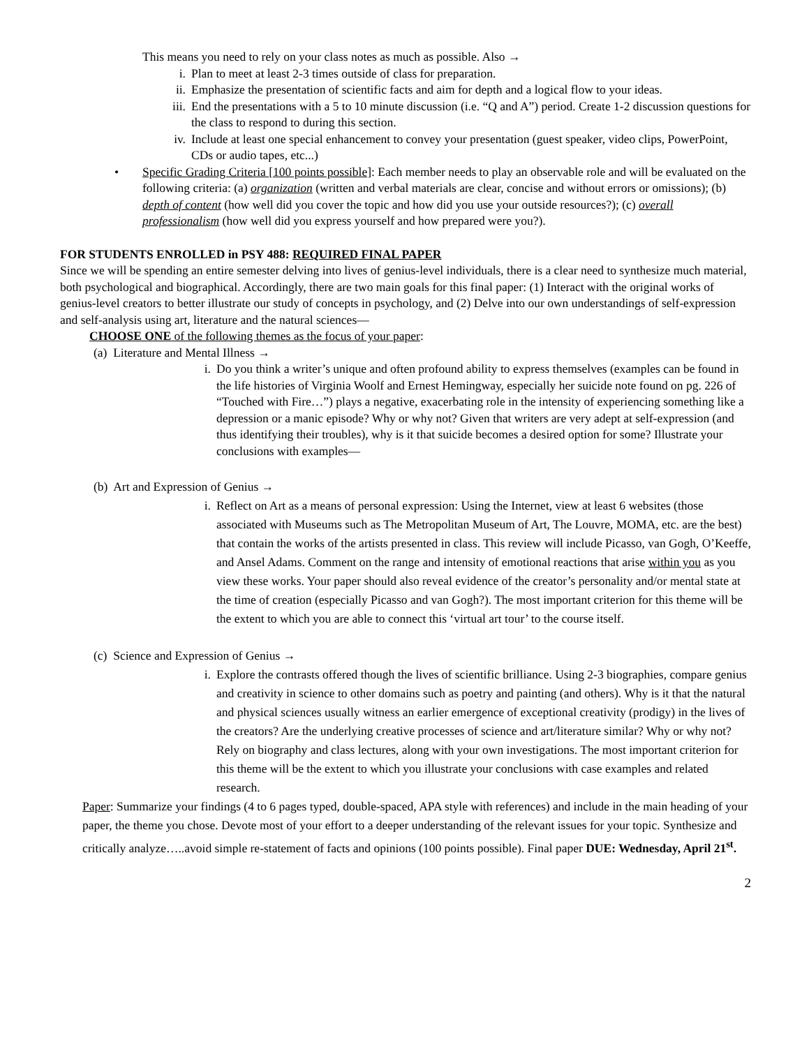This means you need to rely on your class notes as much as possible. Also →
i. Plan to meet at least 2-3 times outside of class for preparation.
ii. Emphasize the presentation of scientific facts and aim for depth and a logical flow to your ideas.
iii. End the presentations with a 5 to 10 minute discussion (i.e. “Q and A”) period. Create 1-2 discussion questions for the class to respond to during this section.
iv. Include at least one special enhancement to convey your presentation (guest speaker, video clips, PowerPoint, CDs or audio tapes, etc...)
• Specific Grading Criteria [100 points possible]: Each member needs to play an observable role and will be evaluated on the following criteria: (a) organization (written and verbal materials are clear, concise and without errors or omissions); (b) depth of content (how well did you cover the topic and how did you use your outside resources?); (c) overall professionalism (how well did you express yourself and how prepared were you?).
FOR STUDENTS ENROLLED in PSY 488: REQUIRED FINAL PAPER
Since we will be spending an entire semester delving into lives of genius-level individuals, there is a clear need to synthesize much material, both psychological and biographical. Accordingly, there are two main goals for this final paper: (1) Interact with the original works of genius-level creators to better illustrate our study of concepts in psychology, and (2) Delve into our own understandings of self-expression and self-analysis using art, literature and the natural sciences—
CHOOSE ONE of the following themes as the focus of your paper:
(a) Literature and Mental Illness →
i. Do you think a writer’s unique and often profound ability to express themselves (examples can be found in the life histories of Virginia Woolf and Ernest Hemingway, especially her suicide note found on pg. 226 of “Touched with Fire…”) plays a negative, exacerbating role in the intensity of experiencing something like a depression or a manic episode? Why or why not? Given that writers are very adept at self-expression (and thus identifying their troubles), why is it that suicide becomes a desired option for some? Illustrate your conclusions with examples—
(b) Art and Expression of Genius →
i. Reflect on Art as a means of personal expression: Using the Internet, view at least 6 websites (those associated with Museums such as The Metropolitan Museum of Art, The Louvre, MOMA, etc. are the best) that contain the works of the artists presented in class. This review will include Picasso, van Gogh, O’Keeffe, and Ansel Adams. Comment on the range and intensity of emotional reactions that arise within you as you view these works. Your paper should also reveal evidence of the creator’s personality and/or mental state at the time of creation (especially Picasso and van Gogh?). The most important criterion for this theme will be the extent to which you are able to connect this ‘virtual art tour’ to the course itself.
(c) Science and Expression of Genius →
i. Explore the contrasts offered though the lives of scientific brilliance. Using 2-3 biographies, compare genius and creativity in science to other domains such as poetry and painting (and others). Why is it that the natural and physical sciences usually witness an earlier emergence of exceptional creativity (prodigy) in the lives of the creators? Are the underlying creative processes of science and art/literature similar? Why or why not? Rely on biography and class lectures, along with your own investigations. The most important criterion for this theme will be the extent to which you illustrate your conclusions with case examples and related research.
Paper: Summarize your findings (4 to 6 pages typed, double-spaced, APA style with references) and include in the main heading of your paper, the theme you chose. Devote most of your effort to a deeper understanding of the relevant issues for your topic. Synthesize and critically analyze…..avoid simple re-statement of facts and opinions (100 points possible). Final paper DUE: Wednesday, April 21<sup>st</sup>.
2